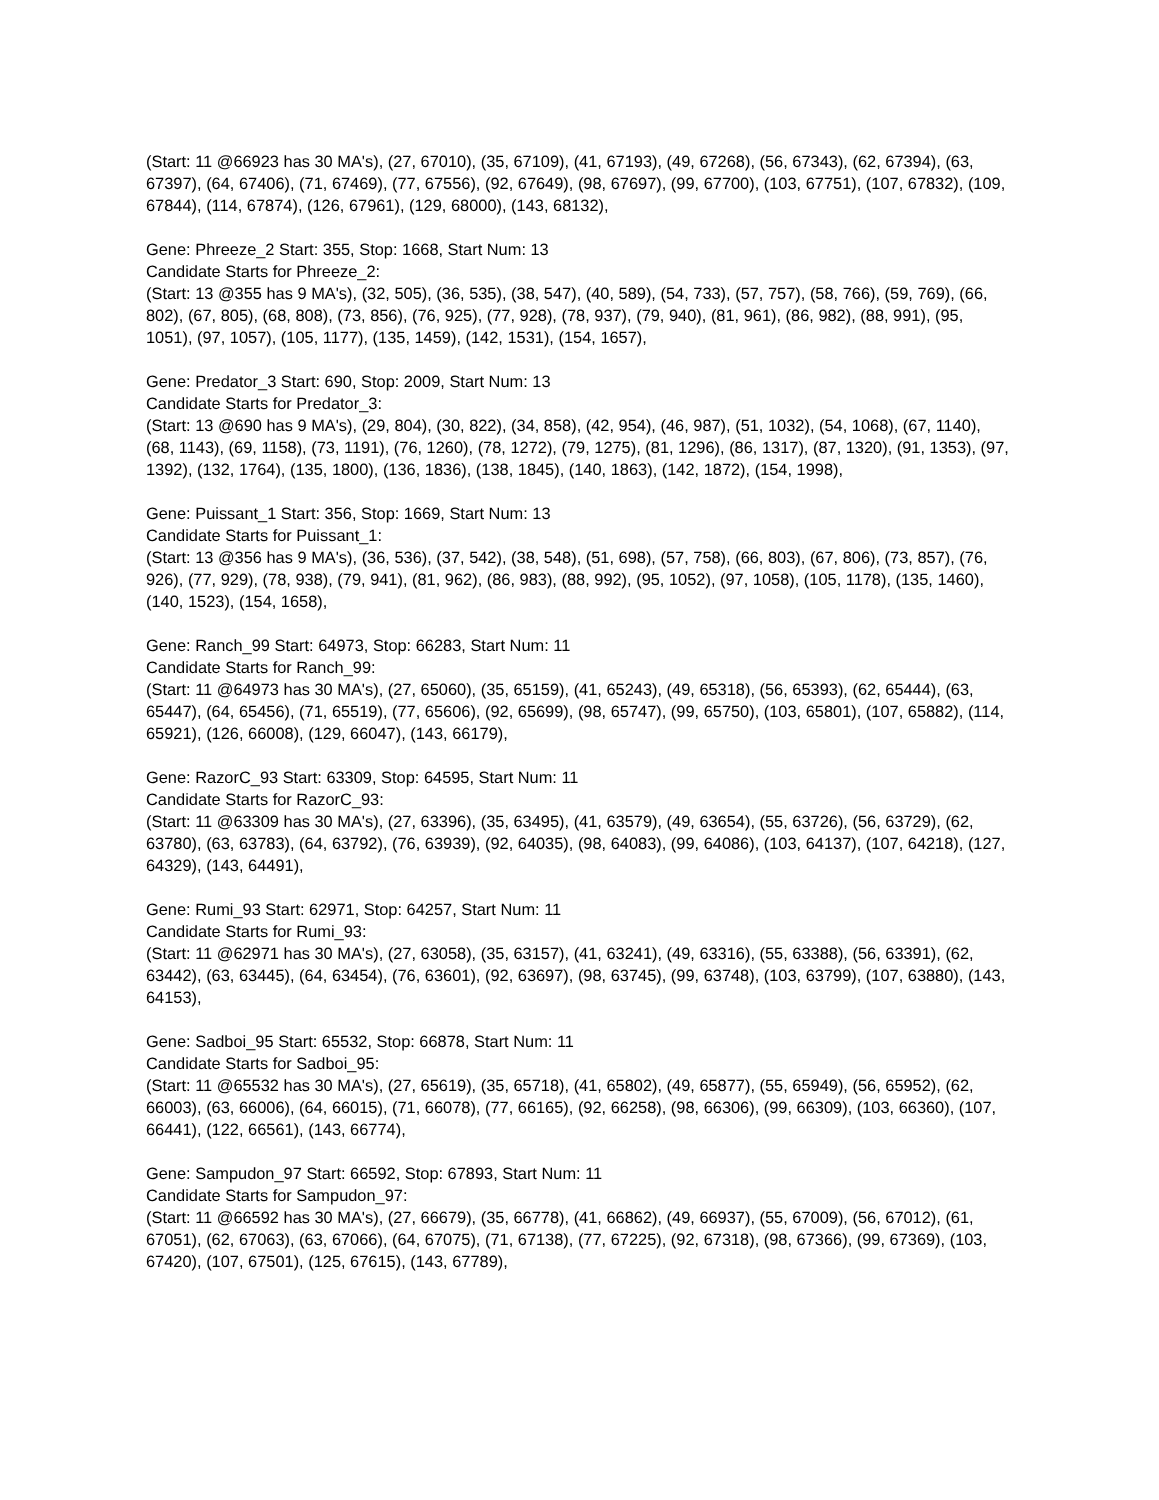(Start: 11 @66923 has 30 MA's), (27, 67010), (35, 67109), (41, 67193), (49, 67268), (56, 67343), (62, 67394), (63, 67397), (64, 67406), (71, 67469), (77, 67556), (92, 67649), (98, 67697), (99, 67700), (103, 67751), (107, 67832), (109, 67844), (114, 67874), (126, 67961), (129, 68000), (143, 68132),
Gene: Phreeze_2 Start: 355, Stop: 1668, Start Num: 13
Candidate Starts for Phreeze_2:
(Start: 13 @355 has 9 MA's), (32, 505), (36, 535), (38, 547), (40, 589), (54, 733), (57, 757), (58, 766), (59, 769), (66, 802), (67, 805), (68, 808), (73, 856), (76, 925), (77, 928), (78, 937), (79, 940), (81, 961), (86, 982), (88, 991), (95, 1051), (97, 1057), (105, 1177), (135, 1459), (142, 1531), (154, 1657),
Gene: Predator_3 Start: 690, Stop: 2009, Start Num: 13
Candidate Starts for Predator_3:
(Start: 13 @690 has 9 MA's), (29, 804), (30, 822), (34, 858), (42, 954), (46, 987), (51, 1032), (54, 1068), (67, 1140), (68, 1143), (69, 1158), (73, 1191), (76, 1260), (78, 1272), (79, 1275), (81, 1296), (86, 1317), (87, 1320), (91, 1353), (97, 1392), (132, 1764), (135, 1800), (136, 1836), (138, 1845), (140, 1863), (142, 1872), (154, 1998),
Gene: Puissant_1 Start: 356, Stop: 1669, Start Num: 13
Candidate Starts for Puissant_1:
(Start: 13 @356 has 9 MA's), (36, 536), (37, 542), (38, 548), (51, 698), (57, 758), (66, 803), (67, 806), (73, 857), (76, 926), (77, 929), (78, 938), (79, 941), (81, 962), (86, 983), (88, 992), (95, 1052), (97, 1058), (105, 1178), (135, 1460), (140, 1523), (154, 1658),
Gene: Ranch_99 Start: 64973, Stop: 66283, Start Num: 11
Candidate Starts for Ranch_99:
(Start: 11 @64973 has 30 MA's), (27, 65060), (35, 65159), (41, 65243), (49, 65318), (56, 65393), (62, 65444), (63, 65447), (64, 65456), (71, 65519), (77, 65606), (92, 65699), (98, 65747), (99, 65750), (103, 65801), (107, 65882), (114, 65921), (126, 66008), (129, 66047), (143, 66179),
Gene: RazorC_93 Start: 63309, Stop: 64595, Start Num: 11
Candidate Starts for RazorC_93:
(Start: 11 @63309 has 30 MA's), (27, 63396), (35, 63495), (41, 63579), (49, 63654), (55, 63726), (56, 63729), (62, 63780), (63, 63783), (64, 63792), (76, 63939), (92, 64035), (98, 64083), (99, 64086), (103, 64137), (107, 64218), (127, 64329), (143, 64491),
Gene: Rumi_93 Start: 62971, Stop: 64257, Start Num: 11
Candidate Starts for Rumi_93:
(Start: 11 @62971 has 30 MA's), (27, 63058), (35, 63157), (41, 63241), (49, 63316), (55, 63388), (56, 63391), (62, 63442), (63, 63445), (64, 63454), (76, 63601), (92, 63697), (98, 63745), (99, 63748), (103, 63799), (107, 63880), (143, 64153),
Gene: Sadboi_95 Start: 65532, Stop: 66878, Start Num: 11
Candidate Starts for Sadboi_95:
(Start: 11 @65532 has 30 MA's), (27, 65619), (35, 65718), (41, 65802), (49, 65877), (55, 65949), (56, 65952), (62, 66003), (63, 66006), (64, 66015), (71, 66078), (77, 66165), (92, 66258), (98, 66306), (99, 66309), (103, 66360), (107, 66441), (122, 66561), (143, 66774),
Gene: Sampudon_97 Start: 66592, Stop: 67893, Start Num: 11
Candidate Starts for Sampudon_97:
(Start: 11 @66592 has 30 MA's), (27, 66679), (35, 66778), (41, 66862), (49, 66937), (55, 67009), (56, 67012), (61, 67051), (62, 67063), (63, 67066), (64, 67075), (71, 67138), (77, 67225), (92, 67318), (98, 67366), (99, 67369), (103, 67420), (107, 67501), (125, 67615), (143, 67789),